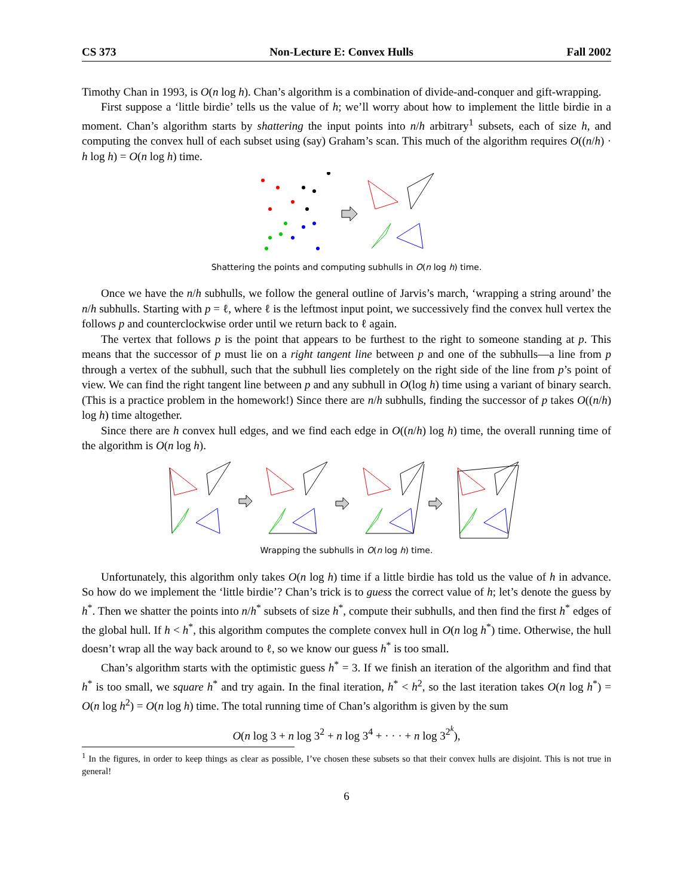CS 373 Non-Lecture E: Convex Hulls Fall 2002
Timothy Chan in 1993, is O(n log h). Chan’s algorithm is a combination of divide-and-conquer and gift-wrapping.
First suppose a ‘little birdie’ tells us the value of h; we’ll worry about how to implement the little birdie in a moment. Chan’s algorithm starts by shattering the input points into n/h arbitrary<sup>1</sup> subsets, each of size h, and computing the convex hull of each subset using (say) Graham’s scan. This much of the algorithm requires O((n/h) · h log h) = O(n log h) time.
Shattering the points and computing subhulls in O(n log h) time.
Once we have the n/h subhulls, we follow the general outline of Jarvis’s march, ‘wrapping a string around’ the n/h subhulls. Starting with p = ℓ, where ℓ is the leftmost input point, we successively find the convex hull vertex the follows p and counterclockwise order until we return back to ℓ again.
The vertex that follows p is the point that appears to be furthest to the right to someone standing at p. This means that the successor of p must lie on a right tangent line between p and one of the subhulls—a line from p through a vertex of the subhull, such that the subhull lies completely on the right side of the line from p’s point of view. We can find the right tangent line between p and any subhull in O(log h) time using a variant of binary search. (This is a practice problem in the homework!) Since there are n/h subhulls, finding the successor of p takes O((n/h) log h) time altogether.
Since there are h convex hull edges, and we find each edge in O((n/h) log h) time, the overall running time of the algorithm is O(n log h).
Wrapping the subhulls in O(n log h) time.
Unfortunately, this algorithm only takes O(n log h) time if a little birdie has told us the value of h in advance. So how do we implement the ‘little birdie’? Chan’s trick is to guess the correct value of h; let’s denote the guess by h<sup>*</sup>. Then we shatter the points into n/h<sup>*</sup> subsets of size h<sup>*</sup>, compute their subhulls, and then find the first h<sup>*</sup> edges of the global hull. If h < h<sup>*</sup>, this algorithm computes the complete convex hull in O(n log h<sup>*</sup>) time. Otherwise, the hull doesn’t wrap all the way back around to ℓ, so we know our guess h<sup>*</sup> is too small.
Chan’s algorithm starts with the optimistic guess h<sup>*</sup> = 3. If we finish an iteration of the algorithm and find that h<sup>*</sup> is too small, we square h<sup>*</sup> and try again. In the final iteration, h<sup>*</sup> < h<sup>2</sup>, so the last iteration takes O(n log h<sup>*</sup>) = O(n log h<sup>2</sup>) = O(n log h) time. The total running time of Chan’s algorithm is given by the sum
O(n log 3 + n log 3<sup>2</sup> + n log 3<sup>4</sup> + · · · + n log 3<sup>2<sup>k</sup></sup>),
<sup>1</sup> In the figures, in order to keep things as clear as possible, I’ve chosen these subsets so that their convex hulls are disjoint. This is not true in general!
6